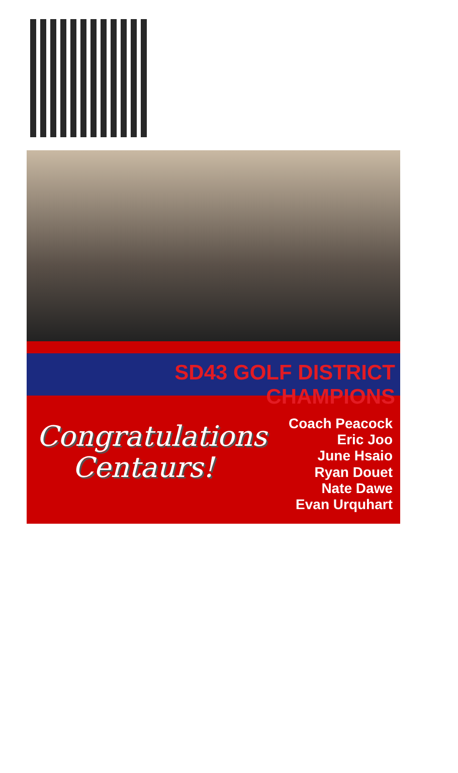SD43 GOLF DISTRICT CHAMPIONS
Congratulations
Centaurs!
Coach Peacock
Eric Joo
June Hsaio
Ryan Douet
Nate Dawe
Evan Urquhart